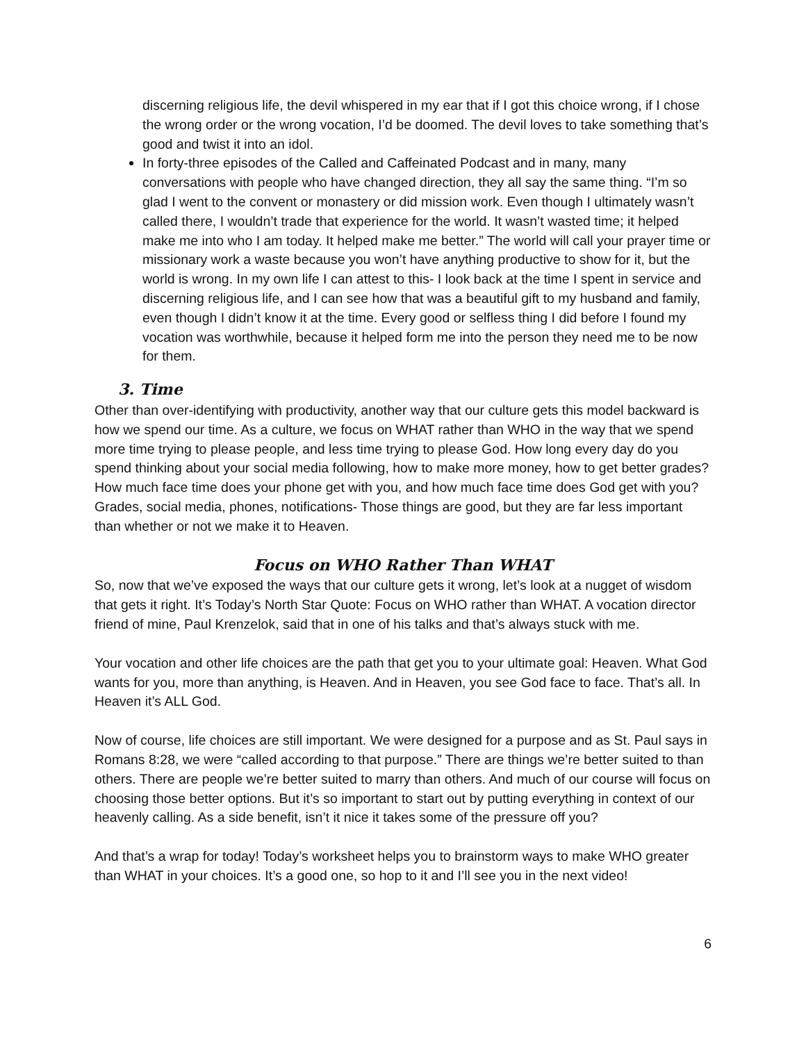discerning religious life, the devil whispered in my ear that if I got this choice wrong, if I chose the wrong order or the wrong vocation, I’d be doomed. The devil loves to take something that’s good and twist it into an idol.
In forty-three episodes of the Called and Caffeinated Podcast and in many, many conversations with people who have changed direction, they all say the same thing. “I’m so glad I went to the convent or monastery or did mission work. Even though I ultimately wasn’t called there, I wouldn’t trade that experience for the world. It wasn’t wasted time; it helped make me into who I am today. It helped make me better.” The world will call your prayer time or missionary work a waste because you won’t have anything productive to show for it, but the world is wrong. In my own life I can attest to this- I look back at the time I spent in service and discerning religious life, and I can see how that was a beautiful gift to my husband and family, even though I didn’t know it at the time. Every good or selfless thing I did before I found my vocation was worthwhile, because it helped form me into the person they need me to be now for them.
3. Time
Other than over-identifying with productivity, another way that our culture gets this model backward is how we spend our time. As a culture, we focus on WHAT rather than WHO in the way that we spend more time trying to please people, and less time trying to please God. How long every day do you spend thinking about your social media following, how to make more money, how to get better grades? How much face time does your phone get with you, and how much face time does God get with you? Grades, social media, phones, notifications- Those things are good, but they are far less important than whether or not we make it to Heaven.
Focus on WHO Rather Than WHAT
So, now that we’ve exposed the ways that our culture gets it wrong, let’s look at a nugget of wisdom that gets it right. It’s Today’s North Star Quote: Focus on WHO rather than WHAT. A vocation director friend of mine, Paul Krenzelok, said that in one of his talks and that’s always stuck with me.
Your vocation and other life choices are the path that get you to your ultimate goal: Heaven. What God wants for you, more than anything, is Heaven. And in Heaven, you see God face to face. That’s all. In Heaven it’s ALL God.
Now of course, life choices are still important. We were designed for a purpose and as St. Paul says in Romans 8:28, we were “called according to that purpose.” There are things we’re better suited to than others. There are people we’re better suited to marry than others. And much of our course will focus on choosing those better options. But it’s so important to start out by putting everything in context of our heavenly calling. As a side benefit, isn’t it nice it takes some of the pressure off you?
And that’s a wrap for today! Today’s worksheet helps you to brainstorm ways to make WHO greater than WHAT in your choices. It’s a good one, so hop to it and I’ll see you in the next video!
6